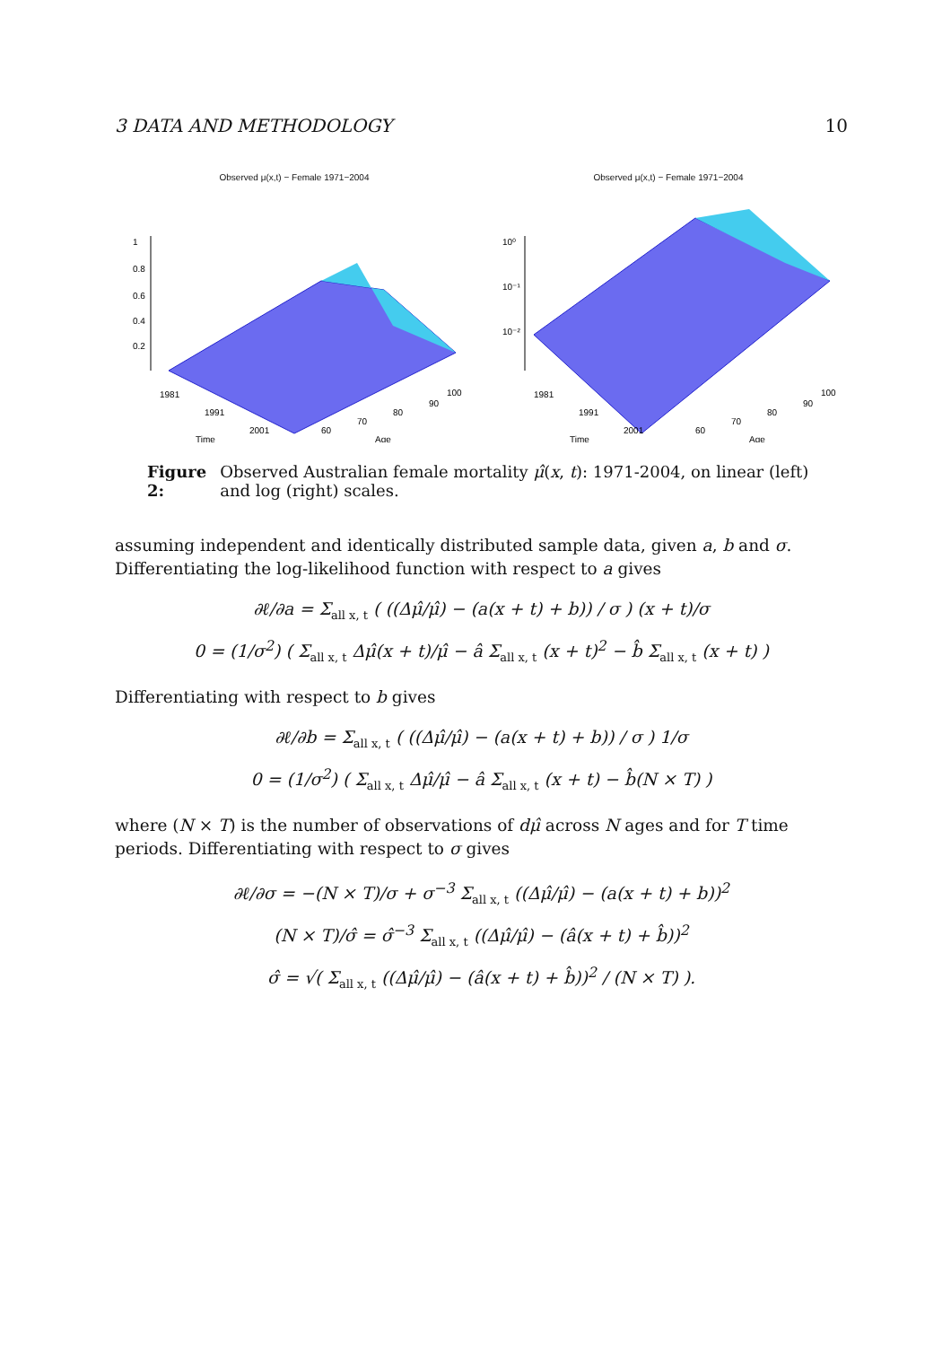3 DATA AND METHODOLOGY 10
Observed μ(x,t) − Female 1971−2004
1
0.8
0.6
0.4
0.2
1981
1991
2001
Time
60
70
80
90
100
Age
Observed μ(x,t) − Female 1971−2004
10⁰
10⁻¹
10⁻²
1981
1991
2001
Time
60
70
80
90
100
Age
Figure 2: Observed Australian female mortality μ̂(x, t): 1971-2004, on linear (left) and log (right) scales.
assuming independent and identically distributed sample data, given a, b and σ. Differentiating the log-likelihood function with respect to a gives
∂ℓ/∂a = Σ<sub>all x, t</sub> ( ((Δμ̂/μ̂) − (a(x + t) + b)) / σ ) (x + t)/σ
0 = (1/σ<sup>2</sup>) ( Σ<sub>all x, t</sub> Δμ̂(x + t)/μ̂ − â Σ<sub>all x, t</sub> (x + t)<sup>2</sup> − b̂ Σ<sub>all x, t</sub> (x + t) )
Differentiating with respect to b gives
∂ℓ/∂b = Σ<sub>all x, t</sub> ( ((Δμ̂/μ̂) − (a(x + t) + b)) / σ ) 1/σ
0 = (1/σ<sup>2</sup>) ( Σ<sub>all x, t</sub> Δμ̂/μ̂ − â Σ<sub>all x, t</sub> (x + t) − b̂(N × T) )
where (N × T) is the number of observations of dμ̂ across N ages and for T time periods. Differentiating with respect to σ gives
∂ℓ/∂σ = −(N × T)/σ + σ<sup>−3</sup> Σ<sub>all x, t</sub> ((Δμ̂/μ̂) − (a(x + t) + b))<sup>2</sup>
(N × T)/σ̂ = σ̂<sup>−3</sup> Σ<sub>all x, t</sub> ((Δμ̂/μ̂) − (â(x + t) + b̂))<sup>2</sup>
σ̂ = √( Σ<sub>all x, t</sub> ((Δμ̂/μ̂) − (â(x + t) + b̂))<sup>2</sup> / (N × T) ).